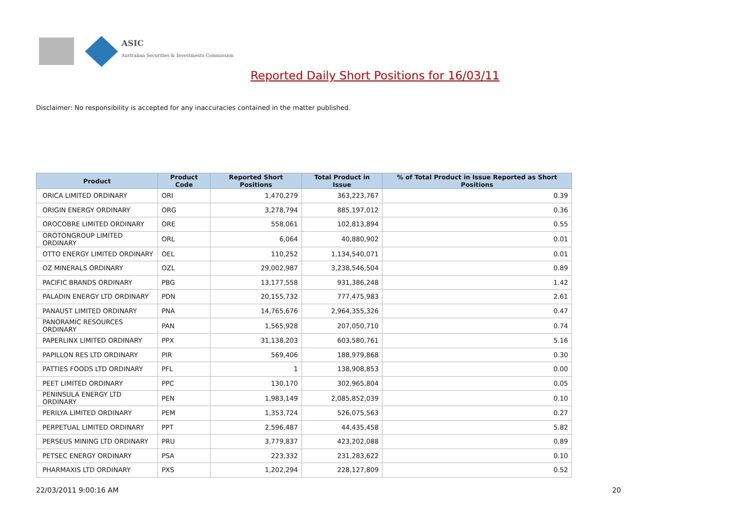ASIC
Australian Securities & Investments Commission
Reported Daily Short Positions for 16/03/11
Disclaimer: No responsibility is accepted for any inaccuracies contained in the matter published.
| Product | Product Code | Reported Short Positions | Total Product in Issue | % of Total Product in Issue Reported as Short Positions |
| --- | --- | --- | --- | --- |
| ORICA LIMITED ORDINARY | ORI | 1,470,279 | 363,223,767 | 0.39 |
| ORIGIN ENERGY ORDINARY | ORG | 3,278,794 | 885,197,012 | 0.36 |
| OROCOBRE LIMITED ORDINARY | ORE | 558,061 | 102,813,894 | 0.55 |
| OROTONGROUP LIMITED ORDINARY | ORL | 6,064 | 40,880,902 | 0.01 |
| OTTO ENERGY LIMITED ORDINARY | OEL | 110,252 | 1,134,540,071 | 0.01 |
| OZ MINERALS ORDINARY | OZL | 29,002,987 | 3,238,546,504 | 0.89 |
| PACIFIC BRANDS ORDINARY | PBG | 13,177,558 | 931,386,248 | 1.42 |
| PALADIN ENERGY LTD ORDINARY | PDN | 20,155,732 | 777,475,983 | 2.61 |
| PANAUST LIMITED ORDINARY | PNA | 14,765,676 | 2,964,355,326 | 0.47 |
| PANORAMIC RESOURCES ORDINARY | PAN | 1,565,928 | 207,050,710 | 0.74 |
| PAPERLINX LIMITED ORDINARY | PPX | 31,138,203 | 603,580,761 | 5.16 |
| PAPILLON RES LTD ORDINARY | PIR | 569,406 | 188,979,868 | 0.30 |
| PATTIES FOODS LTD ORDINARY | PFL | 1 | 138,908,853 | 0.00 |
| PEET LIMITED ORDINARY | PPC | 130,170 | 302,965,804 | 0.05 |
| PENINSULA ENERGY LTD ORDINARY | PEN | 1,983,149 | 2,085,852,039 | 0.10 |
| PERILYA LIMITED ORDINARY | PEM | 1,353,724 | 526,075,563 | 0.27 |
| PERPETUAL LIMITED ORDINARY | PPT | 2,596,487 | 44,435,458 | 5.82 |
| PERSEUS MINING LTD ORDINARY | PRU | 3,779,837 | 423,202,088 | 0.89 |
| PETSEC ENERGY ORDINARY | PSA | 223,332 | 231,283,622 | 0.10 |
| PHARMAXIS LTD ORDINARY | PXS | 1,202,294 | 228,127,809 | 0.52 |
22/03/2011 9:00:16 AM 20